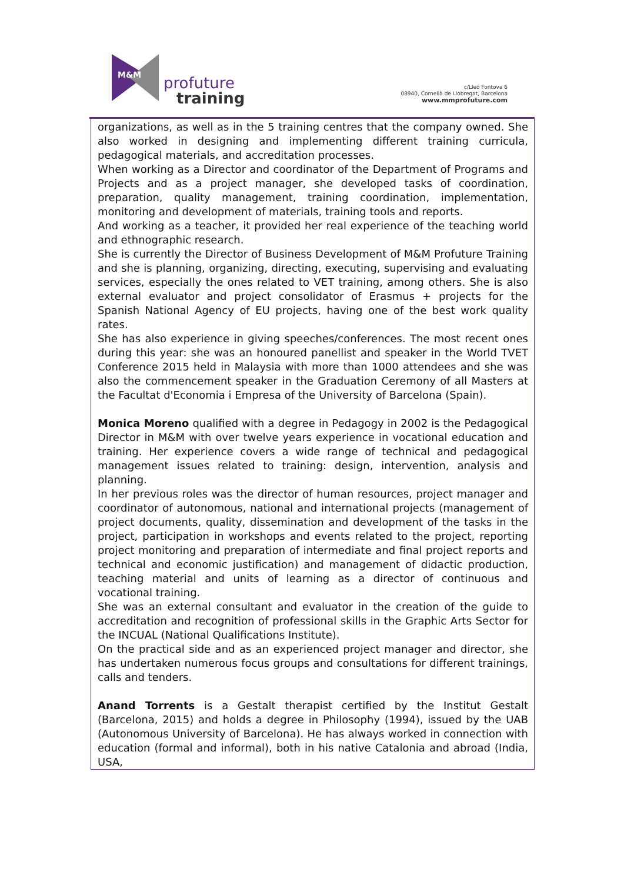profuture
training
M&M
c/Lleó Fontova 6
08940, Cornellà de Llobregat, Barcelona
www.mmprofuture.com
organizations, as well as in the 5 training centres that the company owned. She also worked in designing and implementing different training curricula, pedagogical materials, and accreditation processes.
When working as a Director and coordinator of the Department of Programs and Projects and as a project manager, she developed tasks of coordination, preparation, quality management, training coordination, implementation, monitoring and development of materials, training tools and reports.
And working as a teacher, it provided her real experience of the teaching world and ethnographic research.
She is currently the Director of Business Development of M&M Profuture Training and she is planning, organizing, directing, executing, supervising and evaluating services, especially the ones related to VET training, among others. She is also external evaluator and project consolidator of Erasmus + projects for the Spanish National Agency of EU projects, having one of the best work quality rates.
She has also experience in giving speeches/conferences. The most recent ones during this year: she was an honoured panellist and speaker in the World TVET Conference 2015 held in Malaysia with more than 1000 attendees and she was also the commencement speaker in the Graduation Ceremony of all Masters at the Facultat d'Economia i Empresa of the University of Barcelona (Spain).
Monica Moreno qualified with a degree in Pedagogy in 2002 is the Pedagogical Director in M&M with over twelve years experience in vocational education and training. Her experience covers a wide range of technical and pedagogical management issues related to training: design, intervention, analysis and planning.
In her previous roles was the director of human resources, project manager and coordinator of autonomous, national and international projects (management of project documents, quality, dissemination and development of the tasks in the project, participation in workshops and events related to the project, reporting project monitoring and preparation of intermediate and final project reports and technical and economic justification) and management of didactic production, teaching material and units of learning as a director of continuous and vocational training.
She was an external consultant and evaluator in the creation of the guide to accreditation and recognition of professional skills in the Graphic Arts Sector for the INCUAL (National Qualifications Institute).
On the practical side and as an experienced project manager and director, she has undertaken numerous focus groups and consultations for different trainings, calls and tenders.
Anand Torrents is a Gestalt therapist certified by the Institut Gestalt (Barcelona, 2015) and holds a degree in Philosophy (1994), issued by the UAB (Autonomous University of Barcelona). He has always worked in connection with education (formal and informal), both in his native Catalonia and abroad (India, USA,